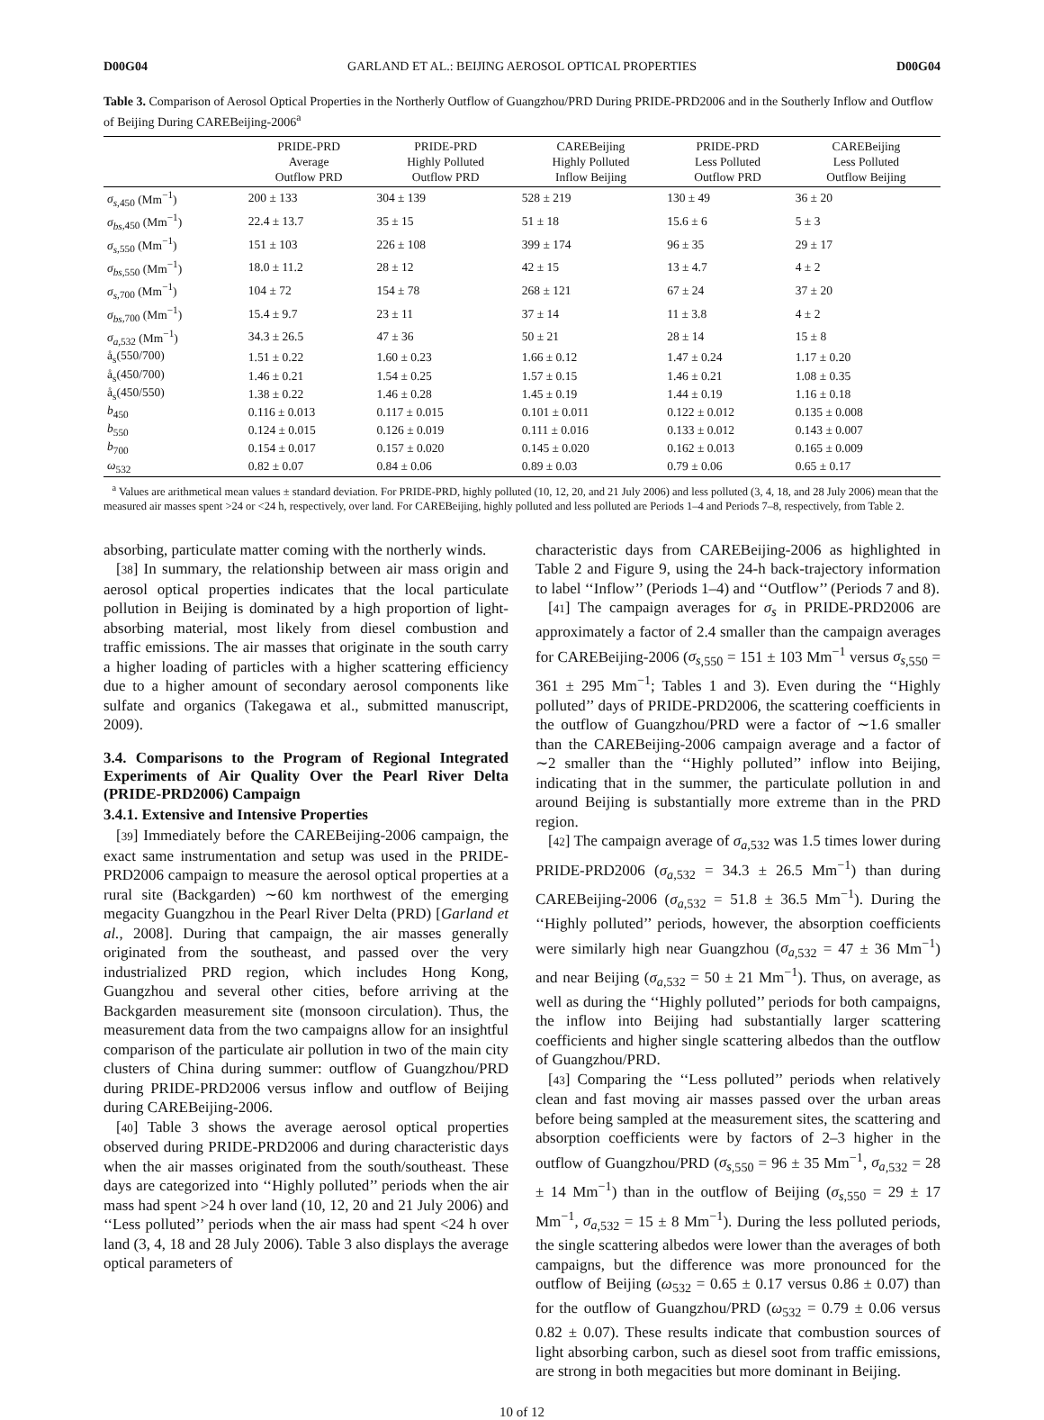D00G04 GARLAND ET AL.: BEIJING AEROSOL OPTICAL PROPERTIES D00G04
Table 3. Comparison of Aerosol Optical Properties in the Northerly Outflow of Guangzhou/PRD During PRIDE-PRD2006 and in the Southerly Inflow and Outflow of Beijing During CAREBeijing-2006<sup>a</sup>
| | PRIDE-PRD Average Outflow PRD | PRIDE-PRD Highly Polluted Outflow PRD | CAREBeijing Highly Polluted Inflow Beijing | PRIDE-PRD Less Polluted Outflow PRD | CAREBeijing Less Polluted Outflow Beijing |
| --- | --- | --- | --- | --- | --- |
| σ<sub>s</sub><sub>,450</sub> (Mm<sup>−1</sup>) | 200 ± 133 | 304 ± 139 | 528 ± 219 | 130 ± 49 | 36 ± 20 |
| σ<sub>bs</sub><sub>,450</sub> (Mm<sup>−1</sup>) | 22.4 ± 13.7 | 35 ± 15 | 51 ± 18 | 15.6 ± 6 | 5 ± 3 |
| σ<sub>s</sub><sub>,550</sub> (Mm<sup>−1</sup>) | 151 ± 103 | 226 ± 108 | 399 ± 174 | 96 ± 35 | 29 ± 17 |
| σ<sub>bs</sub><sub>,550</sub> (Mm<sup>−1</sup>) | 18.0 ± 11.2 | 28 ± 12 | 42 ± 15 | 13 ± 4.7 | 4 ± 2 |
| σ<sub>s</sub><sub>,700</sub> (Mm<sup>−1</sup>) | 104 ± 72 | 154 ± 78 | 268 ± 121 | 67 ± 24 | 37 ± 20 |
| σ<sub>bs</sub><sub>,700</sub> (Mm<sup>−1</sup>) | 15.4 ± 9.7 | 23 ± 11 | 37 ± 14 | 11 ± 3.8 | 4 ± 2 |
| σ<sub>a</sub><sub>,532</sub> (Mm<sup>−1</sup>) | 34.3 ± 26.5 | 47 ± 36 | 50 ± 21 | 28 ± 14 | 15 ± 8 |
| å<sub>s</sub>(550/700) | 1.51 ± 0.22 | 1.60 ± 0.23 | 1.66 ± 0.12 | 1.47 ± 0.24 | 1.17 ± 0.20 |
| å<sub>s</sub>(450/700) | 1.46 ± 0.21 | 1.54 ± 0.25 | 1.57 ± 0.15 | 1.46 ± 0.21 | 1.08 ± 0.35 |
| å<sub>s</sub>(450/550) | 1.38 ± 0.22 | 1.46 ± 0.28 | 1.45 ± 0.19 | 1.44 ± 0.19 | 1.16 ± 0.18 |
| b<sub>450</sub> | 0.116 ± 0.013 | 0.117 ± 0.015 | 0.101 ± 0.011 | 0.122 ± 0.012 | 0.135 ± 0.008 |
| b<sub>550</sub> | 0.124 ± 0.015 | 0.126 ± 0.019 | 0.111 ± 0.016 | 0.133 ± 0.012 | 0.143 ± 0.007 |
| b<sub>700</sub> | 0.154 ± 0.017 | 0.157 ± 0.020 | 0.145 ± 0.020 | 0.162 ± 0.013 | 0.165 ± 0.009 |
| ω<sub>532</sub> | 0.82 ± 0.07 | 0.84 ± 0.06 | 0.89 ± 0.03 | 0.79 ± 0.06 | 0.65 ± 0.17 |
<sup>a</sup> Values are arithmetical mean values ± standard deviation. For PRIDE-PRD, highly polluted (10, 12, 20, and 21 July 2006) and less polluted (3, 4, 18, and 28 July 2006) mean that the measured air masses spent >24 or <24 h, respectively, over land. For CAREBeijing, highly polluted and less polluted are Periods 1–4 and Periods 7–8, respectively, from Table 2.
absorbing, particulate matter coming with the northerly winds.
[38] In summary, the relationship between air mass origin and aerosol optical properties indicates that the local particulate pollution in Beijing is dominated by a high proportion of light-absorbing material, most likely from diesel combustion and traffic emissions. The air masses that originate in the south carry a higher loading of particles with a higher scattering efficiency due to a higher amount of secondary aerosol components like sulfate and organics (Takegawa et al., submitted manuscript, 2009).
3.4. Comparisons to the Program of Regional Integrated Experiments of Air Quality Over the Pearl River Delta (PRIDE-PRD2006) Campaign
3.4.1. Extensive and Intensive Properties
[39] Immediately before the CAREBeijing-2006 campaign, the exact same instrumentation and setup was used in the PRIDE-PRD2006 campaign to measure the aerosol optical properties at a rural site (Backgarden) ∼60 km northwest of the emerging megacity Guangzhou in the Pearl River Delta (PRD) [Garland et al., 2008]. During that campaign, the air masses generally originated from the southeast, and passed over the very industrialized PRD region, which includes Hong Kong, Guangzhou and several other cities, before arriving at the Backgarden measurement site (monsoon circulation). Thus, the measurement data from the two campaigns allow for an insightful comparison of the particulate air pollution in two of the main city clusters of China during summer: outflow of Guangzhou/PRD during PRIDE-PRD2006 versus inflow and outflow of Beijing during CAREBeijing-2006.
[40] Table 3 shows the average aerosol optical properties observed during PRIDE-PRD2006 and during characteristic days when the air masses originated from the south/southeast. These days are categorized into ‘‘Highly polluted’’ periods when the air mass had spent >24 h over land (10, 12, 20 and 21 July 2006) and ‘‘Less polluted’’ periods when the air mass had spent <24 h over land (3, 4, 18 and 28 July 2006). Table 3 also displays the average optical parameters of
characteristic days from CAREBeijing-2006 as highlighted in Table 2 and Figure 9, using the 24-h back-trajectory information to label ‘‘Inflow’’ (Periods 1–4) and ‘‘Outflow’’ (Periods 7 and 8).
[41] The campaign averages for σ<sub>s</sub> in PRIDE-PRD2006 are approximately a factor of 2.4 smaller than the campaign averages for CAREBeijing-2006 (σ<sub>s</sub><sub>,550</sub> = 151 ± 103 Mm<sup>−1</sup> versus σ<sub>s</sub><sub>,550</sub> = 361 ± 295 Mm<sup>−1</sup>; Tables 1 and 3). Even during the ‘‘Highly polluted’’ days of PRIDE-PRD2006, the scattering coefficients in the outflow of Guangzhou/PRD were a factor of ∼1.6 smaller than the CAREBeijing-2006 campaign average and a factor of ∼2 smaller than the ‘‘Highly polluted’’ inflow into Beijing, indicating that in the summer, the particulate pollution in and around Beijing is substantially more extreme than in the PRD region.
[42] The campaign average of σ<sub>a</sub><sub>,532</sub> was 1.5 times lower during PRIDE-PRD2006 (σ<sub>a</sub><sub>,532</sub> = 34.3 ± 26.5 Mm<sup>−1</sup>) than during CAREBeijing-2006 (σ<sub>a</sub><sub>,532</sub> = 51.8 ± 36.5 Mm<sup>−1</sup>). During the ‘‘Highly polluted’’ periods, however, the absorption coefficients were similarly high near Guangzhou (σ<sub>a</sub><sub>,532</sub> = 47 ± 36 Mm<sup>−1</sup>) and near Beijing (σ<sub>a</sub><sub>,532</sub> = 50 ± 21 Mm<sup>−1</sup>). Thus, on average, as well as during the ‘‘Highly polluted’’ periods for both campaigns, the inflow into Beijing had substantially larger scattering coefficients and higher single scattering albedos than the outflow of Guangzhou/PRD.
[43] Comparing the ‘‘Less polluted’’ periods when relatively clean and fast moving air masses passed over the urban areas before being sampled at the measurement sites, the scattering and absorption coefficients were by factors of 2–3 higher in the outflow of Guangzhou/PRD (σ<sub>s</sub><sub>,550</sub> = 96 ± 35 Mm<sup>−1</sup>, σ<sub>a</sub><sub>,532</sub> = 28 ± 14 Mm<sup>−1</sup>) than in the outflow of Beijing (σ<sub>s</sub><sub>,550</sub> = 29 ± 17 Mm<sup>−1</sup>, σ<sub>a</sub><sub>,532</sub> = 15 ± 8 Mm<sup>−1</sup>). During the less polluted periods, the single scattering albedos were lower than the averages of both campaigns, but the difference was more pronounced for the outflow of Beijing (ω<sub>532</sub> = 0.65 ± 0.17 versus 0.86 ± 0.07) than for the outflow of Guangzhou/PRD (ω<sub>532</sub> = 0.79 ± 0.06 versus 0.82 ± 0.07). These results indicate that combustion sources of light absorbing carbon, such as diesel soot from traffic emissions, are strong in both megacities but more dominant in Beijing.
10 of 12